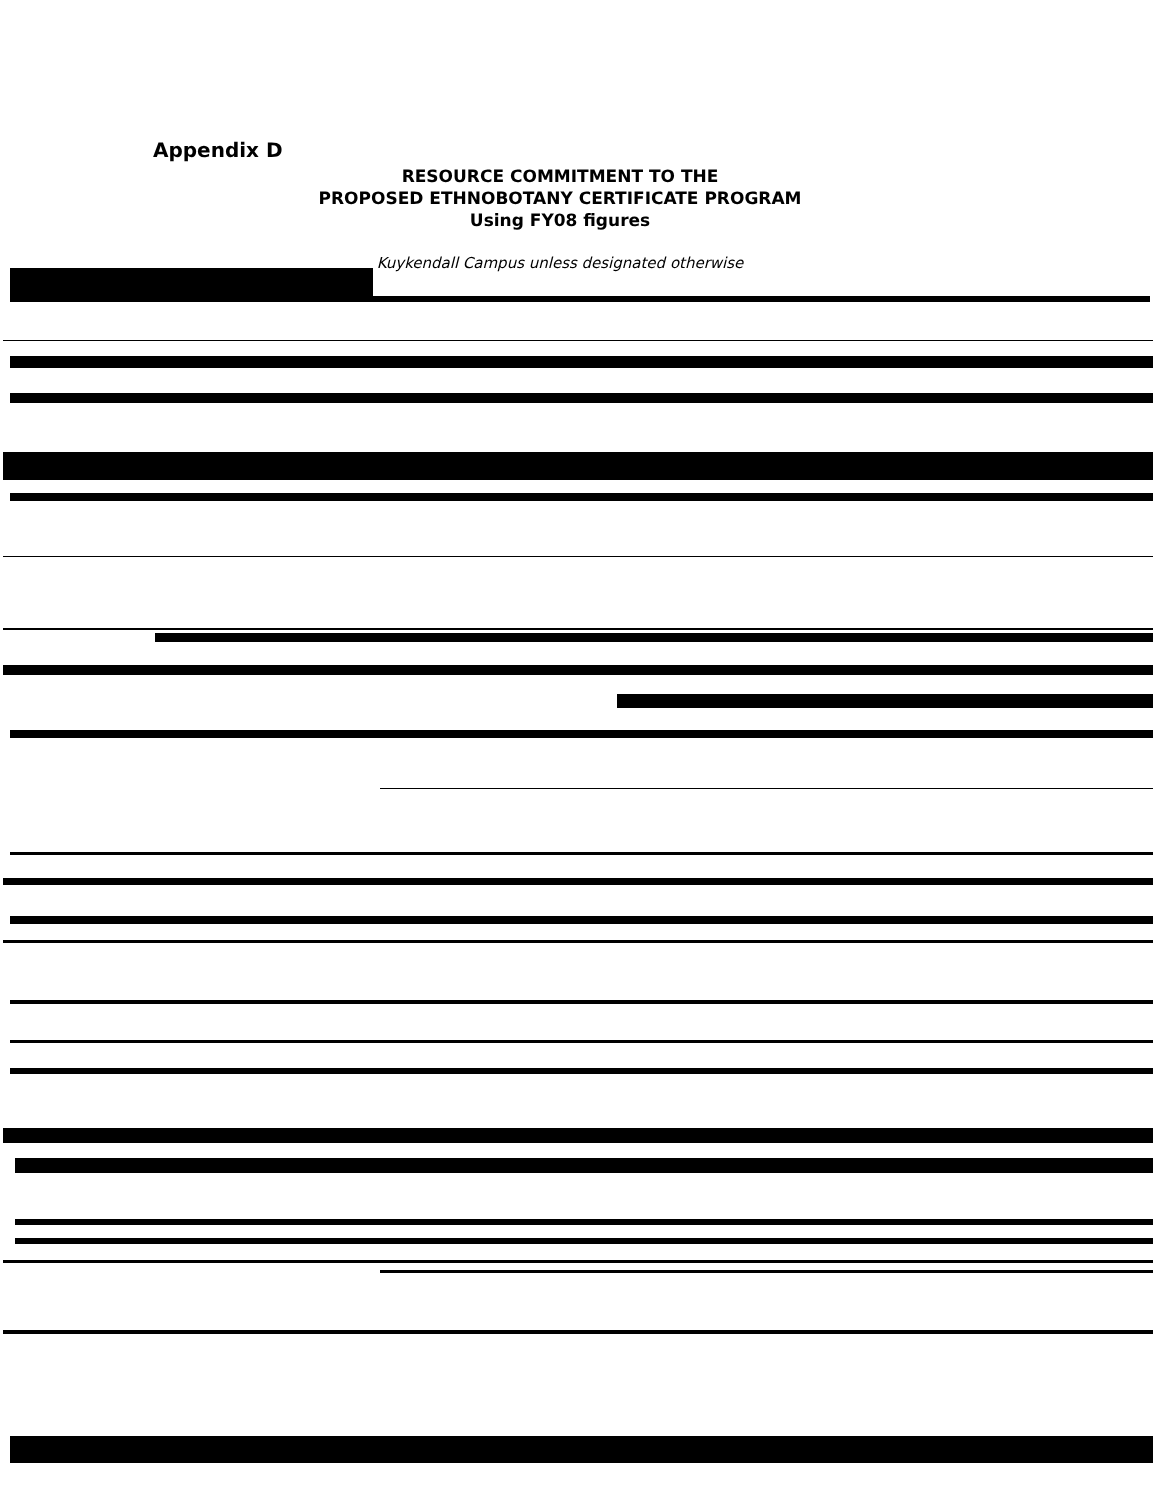Appendix D
RESOURCE COMMITMENT TO THE
PROPOSED ETHNOBOTANY CERTIFICATE PROGRAM
Using FY08 figures
Kuykendall Campus unless designated otherwise